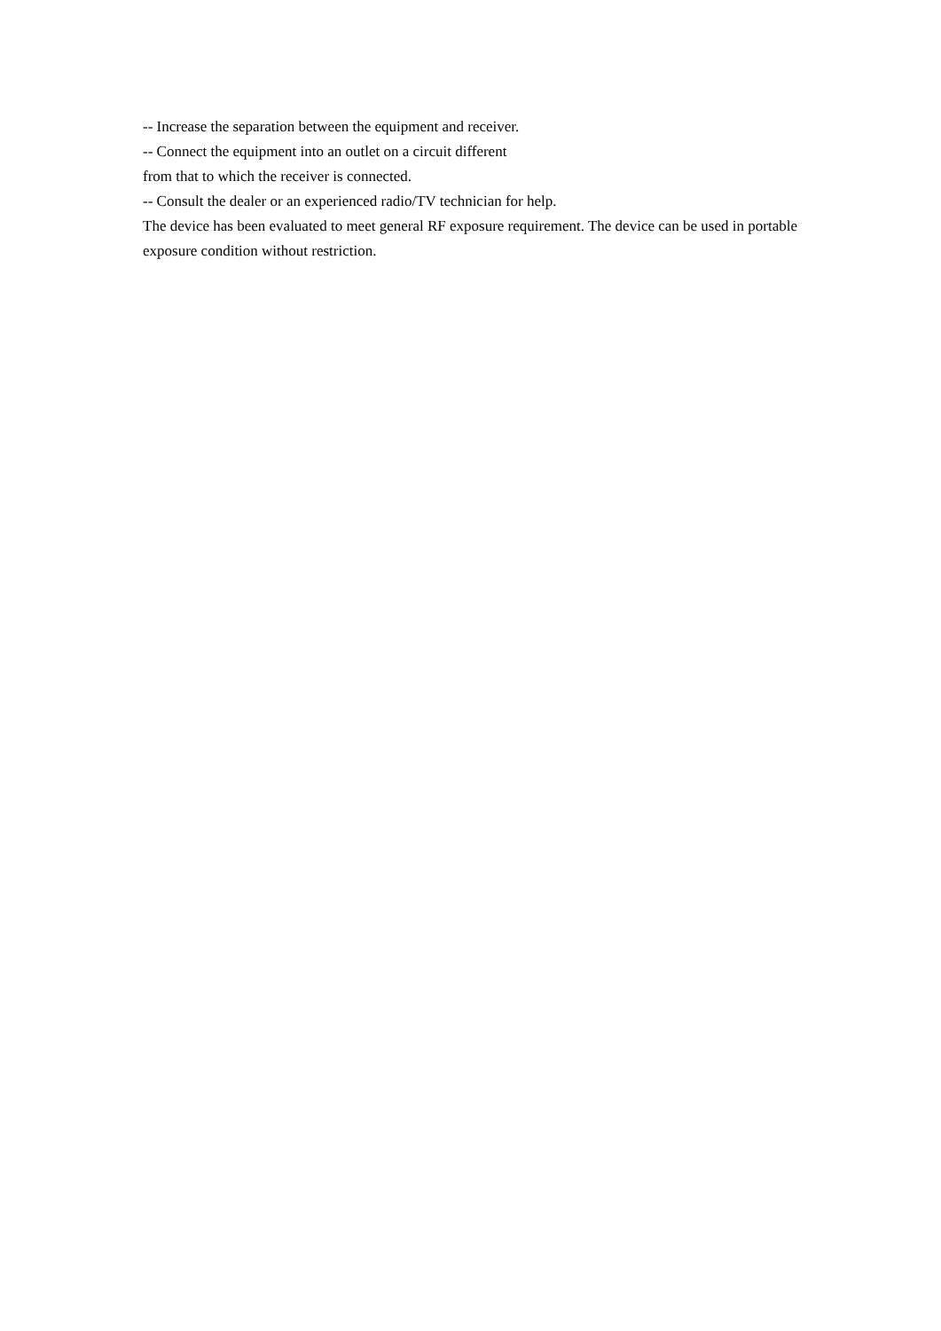-- Increase the separation between the equipment and receiver.
-- Connect the equipment into an outlet on a circuit different
from that to which the receiver is connected.
-- Consult the dealer or an experienced radio/TV technician for help.
The device has been evaluated to meet general RF exposure requirement. The device can be used in portable exposure condition without restriction.